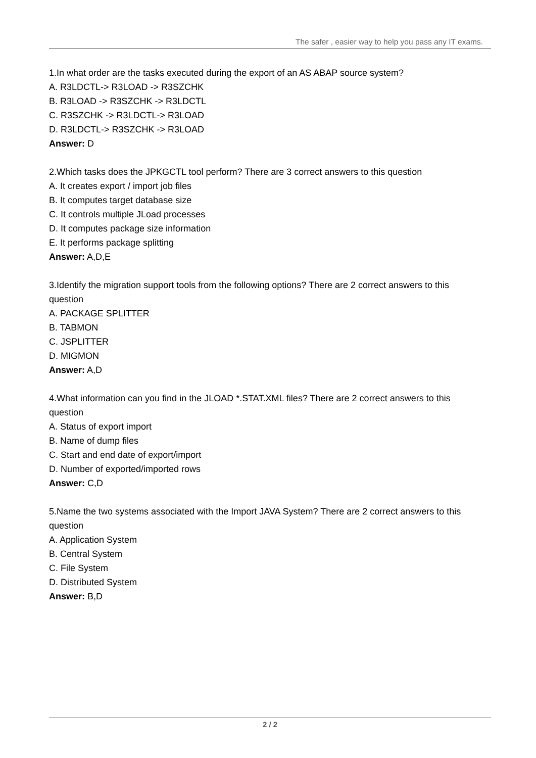The safer , easier way to help you pass any IT exams.
1.In what order are the tasks executed during the export of an AS ABAP source system?
A. R3LDCTL-> R3LOAD -> R3SZCHK
B. R3LOAD -> R3SZCHK -> R3LDCTL
C. R3SZCHK -> R3LDCTL-> R3LOAD
D. R3LDCTL-> R3SZCHK -> R3LOAD
Answer: D
2.Which tasks does the JPKGCTL tool perform? There are 3 correct answers to this question
A. It creates export / import job files
B. It computes target database size
C. It controls multiple JLoad processes
D. It computes package size information
E. It performs package splitting
Answer: A,D,E
3.Identify the migration support tools from the following options? There are 2 correct answers to this question
A. PACKAGE SPLITTER
B. TABMON
C. JSPLITTER
D. MIGMON
Answer: A,D
4.What information can you find in the JLOAD *.STAT.XML files? There are 2 correct answers to this question
A. Status of export import
B. Name of dump files
C. Start and end date of export/import
D. Number of exported/imported rows
Answer: C,D
5.Name the two systems associated with the Import JAVA System? There are 2 correct answers to this question
A. Application System
B. Central System
C. File System
D. Distributed System
Answer: B,D
2 / 2